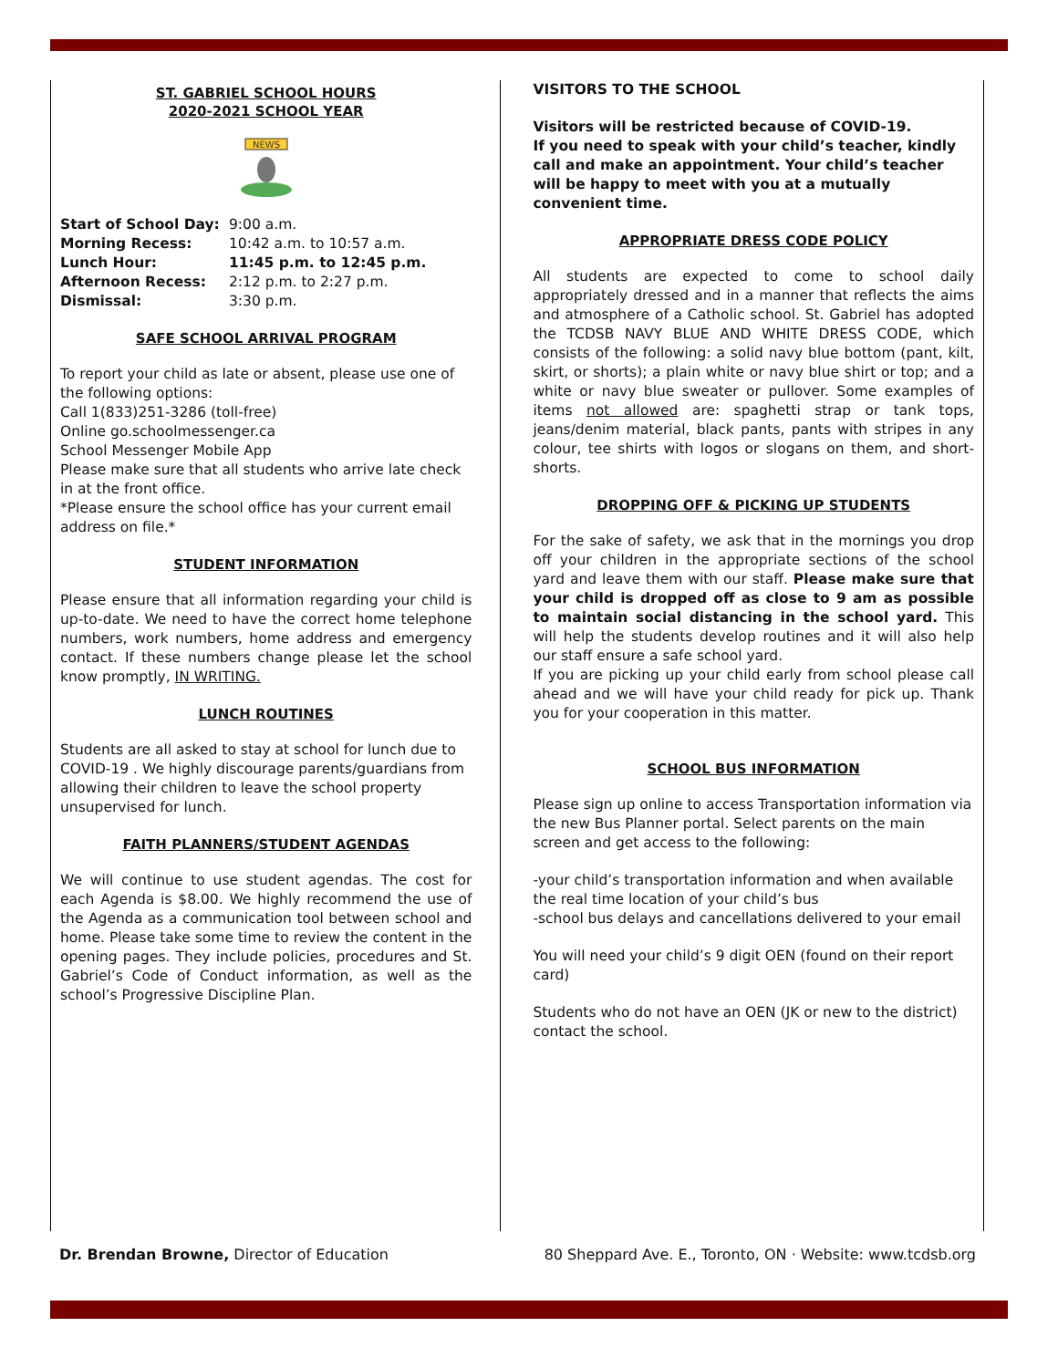ST. GABRIEL SCHOOL HOURS
2020-2021 SCHOOL YEAR
NEWS
Start of School Day: 9:00 a.m. Morning Recess: 10:42 a.m. to 10:57 a.m. Lunch Hour: 11:45 p.m. to 12:45 p.m. Afternoon Recess: 2:12 p.m. to 2:27 p.m. Dismissal: 3:30 p.m.
SAFE SCHOOL ARRIVAL PROGRAM
To report your child as late or absent, please use one of the following options:
Call 1(833)251-3286 (toll-free)
Online go.schoolmessenger.ca
School Messenger Mobile App
Please make sure that all students who arrive late check in at the front office.
*Please ensure the school office has your current email address on file.*
STUDENT INFORMATION
Please ensure that all information regarding your child is up-to-date. We need to have the correct home telephone numbers, work numbers, home address and emergency contact. If these numbers change please let the school know promptly, IN WRITING.
LUNCH ROUTINES
Students are all asked to stay at school for lunch due to COVID-19 . We highly discourage parents/guardians from allowing their children to leave the school property unsupervised for lunch.
FAITH PLANNERS/STUDENT AGENDAS
We will continue to use student agendas. The cost for each Agenda is $8.00. We highly recommend the use of the Agenda as a communication tool between school and home. Please take some time to review the content in the opening pages. They include policies, procedures and St. Gabriel’s Code of Conduct information, as well as the school’s Progressive Discipline Plan.
VISITORS TO THE SCHOOL
Visitors will be restricted because of COVID-19.
If you need to speak with your child’s teacher, kindly call and make an appointment. Your child’s teacher will be happy to meet with you at a mutually convenient time.
APPROPRIATE DRESS CODE POLICY
All students are expected to come to school daily appropriately dressed and in a manner that reflects the aims and atmosphere of a Catholic school. St. Gabriel has adopted the TCDSB NAVY BLUE AND WHITE DRESS CODE, which consists of the following: a solid navy blue bottom (pant, kilt, skirt, or shorts); a plain white or navy blue shirt or top; and a white or navy blue sweater or pullover. Some examples of items not allowed are: spaghetti strap or tank tops, jeans/denim material, black pants, pants with stripes in any colour, tee shirts with logos or slogans on them, and short-shorts.
DROPPING OFF & PICKING UP STUDENTS
For the sake of safety, we ask that in the mornings you drop off your children in the appropriate sections of the school yard and leave them with our staff. Please make sure that your child is dropped off as close to 9 am as possible to maintain social distancing in the school yard. This will help the students develop routines and it will also help our staff ensure a safe school yard.
If you are picking up your child early from school please call ahead and we will have your child ready for pick up. Thank you for your cooperation in this matter.
SCHOOL BUS INFORMATION
Please sign up online to access Transportation information via the new Bus Planner portal. Select parents on the main screen and get access to the following:
-your child’s transportation information and when available the real time location of your child’s bus
-school bus delays and cancellations delivered to your email
You will need your child’s 9 digit OEN (found on their report card)
Students who do not have an OEN (JK or new to the district) contact the school.
Dr. Brendan Browne, Director of Education 80 Sheppard Ave. E., Toronto, ON · Website: www.tcdsb.org